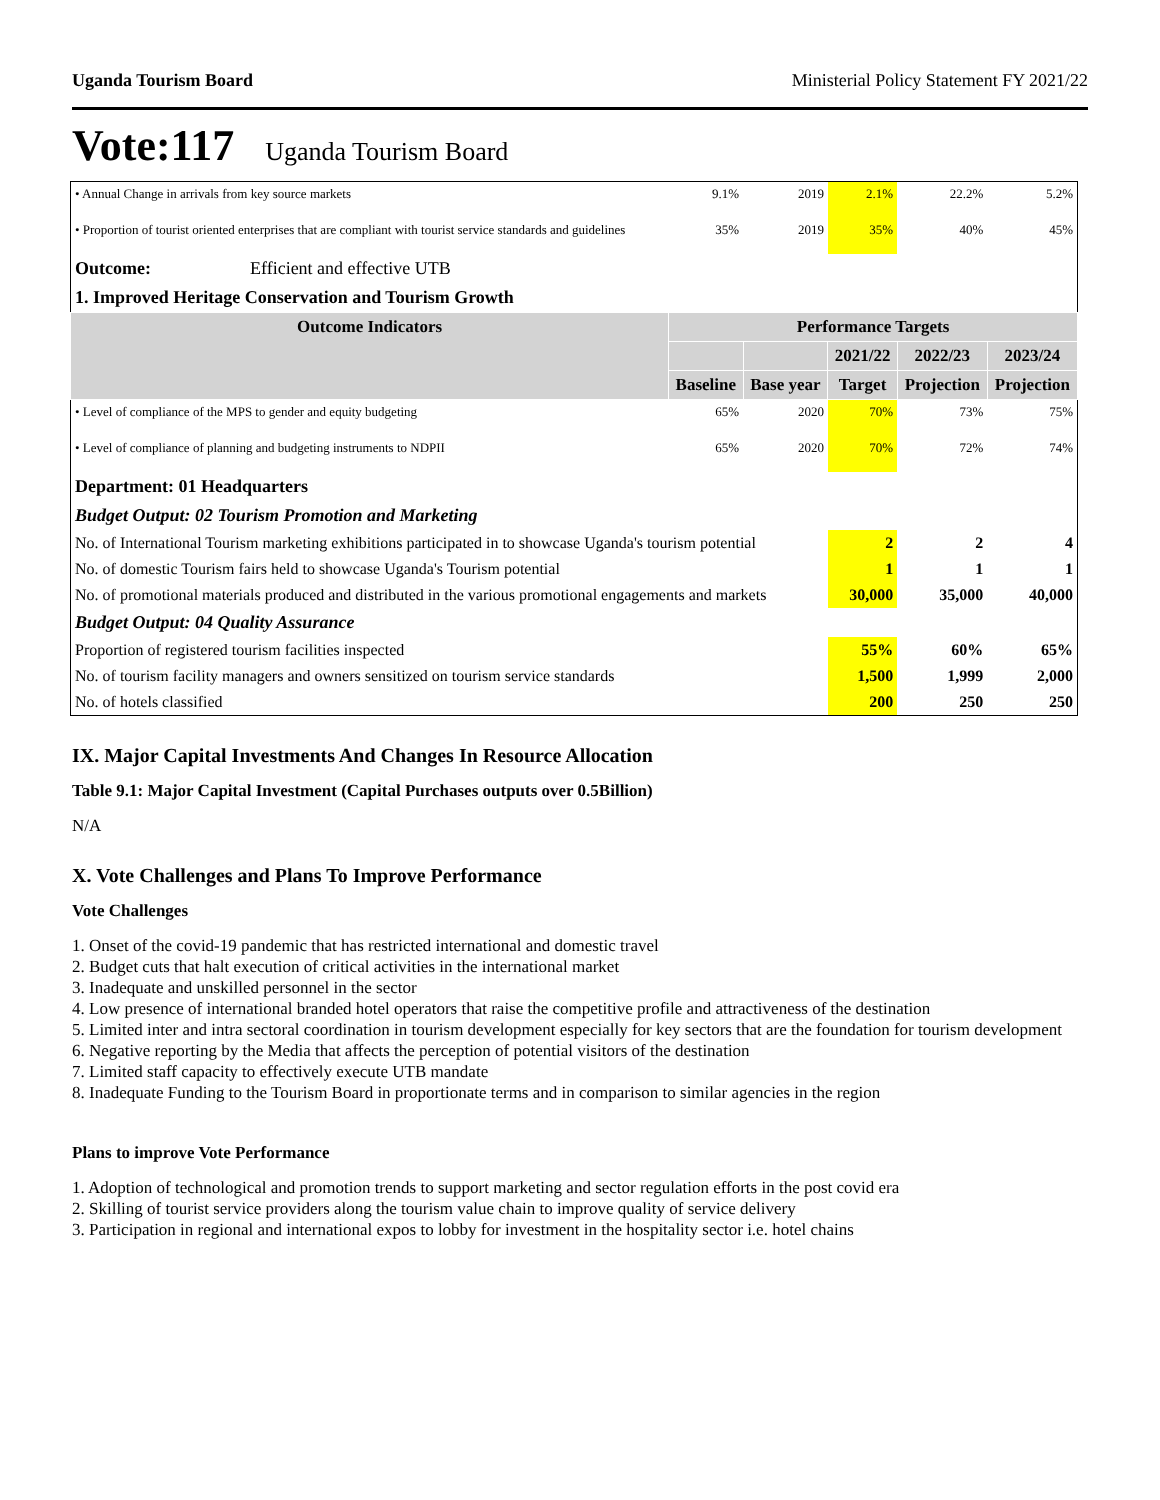Uganda Tourism Board Ministerial Policy Statement FY 2021/22
Vote:117 Uganda Tourism Board
| • Annual Change in arrivals from key source markets | 9.1% | 2019 | 2.1% | 22.2% | 5.2% |
| • Proportion of tourist oriented enterprises that are compliant with tourist service standards and guidelines | 35% | 2019 | 35% | 40% | 45% |
| Outcome: Efficient and effective UTB | | | | | |
| 1. Improved Heritage Conservation and Tourism Growth | | | | | |
| Outcome Indicators | Performance Targets | | | | |
| | | | 2021/22 | 2022/23 | 2023/24 |
| | Baseline | Base year | Target | Projection | Projection |
| • Level of compliance of the MPS to gender and equity budgeting | 65% | 2020 | 70% | 73% | 75% |
| • Level of compliance of planning and budgeting instruments to NDPII | 65% | 2020 | 70% | 72% | 74% |
| Department: 01 Headquarters | | | | | |
| Budget Output: 02 Tourism Promotion and Marketing | | | | | |
| No. of International Tourism marketing exhibitions participated in to showcase Uganda's tourism potential | | | 2 | 2 | 4 |
| No. of domestic Tourism fairs held to showcase Uganda's Tourism potential | | | 1 | 1 | 1 |
| No. of promotional materials produced and distributed in the various promotional engagements and markets | | | 30,000 | 35,000 | 40,000 |
| Budget Output: 04 Quality Assurance | | | | | |
| Proportion of registered tourism facilities inspected | | | 55% | 60% | 65% |
| No. of tourism facility managers and owners sensitized on tourism service standards | | | 1,500 | 1,999 | 2,000 |
| No. of hotels classified | | | 200 | 250 | 250 |
IX. Major Capital Investments And Changes In Resource Allocation
Table 9.1: Major Capital Investment (Capital Purchases outputs over 0.5Billion)
N/A
X. Vote Challenges and Plans To Improve Performance
Vote Challenges
1. Onset of the covid-19 pandemic that has restricted international and domestic travel
2. Budget cuts that halt execution of critical activities in the international market
3. Inadequate and unskilled personnel in the sector
4. Low presence of international branded hotel operators that raise the competitive profile and attractiveness of the destination
5. Limited inter and intra sectoral coordination in tourism development especially for key sectors that are the foundation for tourism development
6. Negative reporting by the Media that affects the perception of potential visitors of the destination
7. Limited staff capacity to effectively execute UTB mandate
8. Inadequate Funding to the Tourism Board in proportionate terms and in comparison to similar agencies in the region
Plans to improve Vote Performance
1. Adoption of technological and promotion trends to support marketing and sector regulation efforts in the post covid era
2. Skilling of tourist service providers along the tourism value chain to improve quality of service delivery
3. Participation in regional and international expos to lobby for investment in the hospitality sector i.e. hotel chains